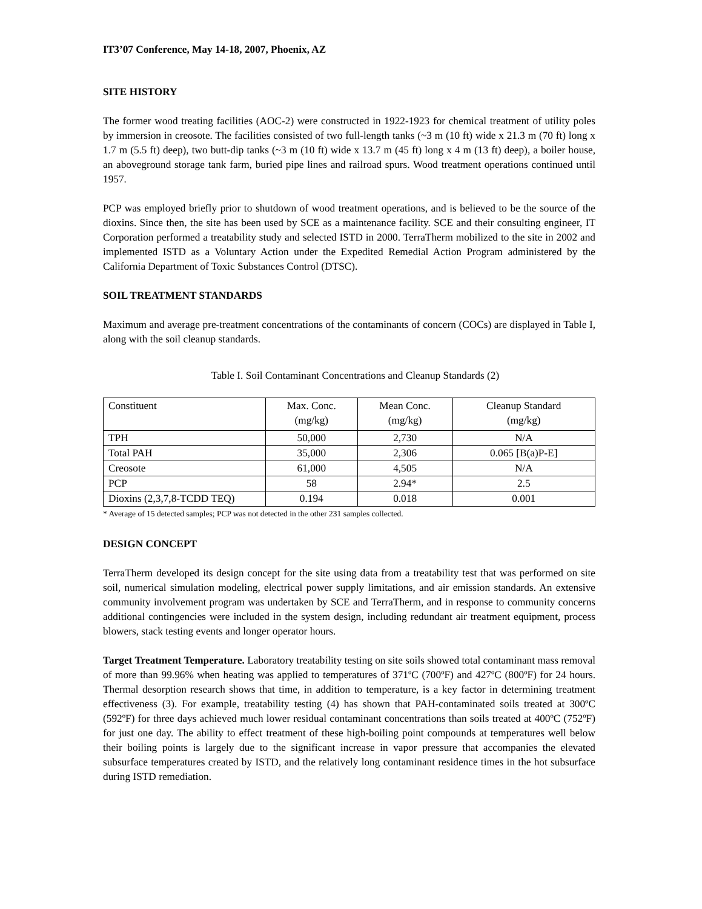IT3’07 Conference, May 14-18, 2007, Phoenix, AZ
SITE HISTORY
The former wood treating facilities (AOC-2) were constructed in 1922-1923 for chemical treatment of utility poles by immersion in creosote. The facilities consisted of two full-length tanks (~3 m (10 ft) wide x 21.3 m (70 ft) long x 1.7 m (5.5 ft) deep), two butt-dip tanks (~3 m (10 ft) wide x 13.7 m (45 ft) long x 4 m (13 ft) deep), a boiler house, an aboveground storage tank farm, buried pipe lines and railroad spurs. Wood treatment operations continued until 1957.
PCP was employed briefly prior to shutdown of wood treatment operations, and is believed to be the source of the dioxins. Since then, the site has been used by SCE as a maintenance facility. SCE and their consulting engineer, IT Corporation performed a treatability study and selected ISTD in 2000. TerraTherm mobilized to the site in 2002 and implemented ISTD as a Voluntary Action under the Expedited Remedial Action Program administered by the California Department of Toxic Substances Control (DTSC).
SOIL TREATMENT STANDARDS
Maximum and average pre-treatment concentrations of the contaminants of concern (COCs) are displayed in Table I, along with the soil cleanup standards.
Table I. Soil Contaminant Concentrations and Cleanup Standards (2)
| Constituent | Max. Conc. (mg/kg) | Mean Conc. (mg/kg) | Cleanup Standard (mg/kg) |
| --- | --- | --- | --- |
| TPH | 50,000 | 2,730 | N/A |
| Total PAH | 35,000 | 2,306 | 0.065 [B(a)P-E] |
| Creosote | 61,000 | 4,505 | N/A |
| PCP | 58 | 2.94* | 2.5 |
| Dioxins (2,3,7,8-TCDD TEQ) | 0.194 | 0.018 | 0.001 |
* Average of 15 detected samples; PCP was not detected in the other 231 samples collected.
DESIGN CONCEPT
TerraTherm developed its design concept for the site using data from a treatability test that was performed on site soil, numerical simulation modeling, electrical power supply limitations, and air emission standards. An extensive community involvement program was undertaken by SCE and TerraTherm, and in response to community concerns additional contingencies were included in the system design, including redundant air treatment equipment, process blowers, stack testing events and longer operator hours.
Target Treatment Temperature. Laboratory treatability testing on site soils showed total contaminant mass removal of more than 99.96% when heating was applied to temperatures of 371ºC (700ºF) and 427ºC (800ºF) for 24 hours. Thermal desorption research shows that time, in addition to temperature, is a key factor in determining treatment effectiveness (3). For example, treatability testing (4) has shown that PAH-contaminated soils treated at 300ºC (592ºF) for three days achieved much lower residual contaminant concentrations than soils treated at 400ºC (752ºF) for just one day. The ability to effect treatment of these high-boiling point compounds at temperatures well below their boiling points is largely due to the significant increase in vapor pressure that accompanies the elevated subsurface temperatures created by ISTD, and the relatively long contaminant residence times in the hot subsurface during ISTD remediation.